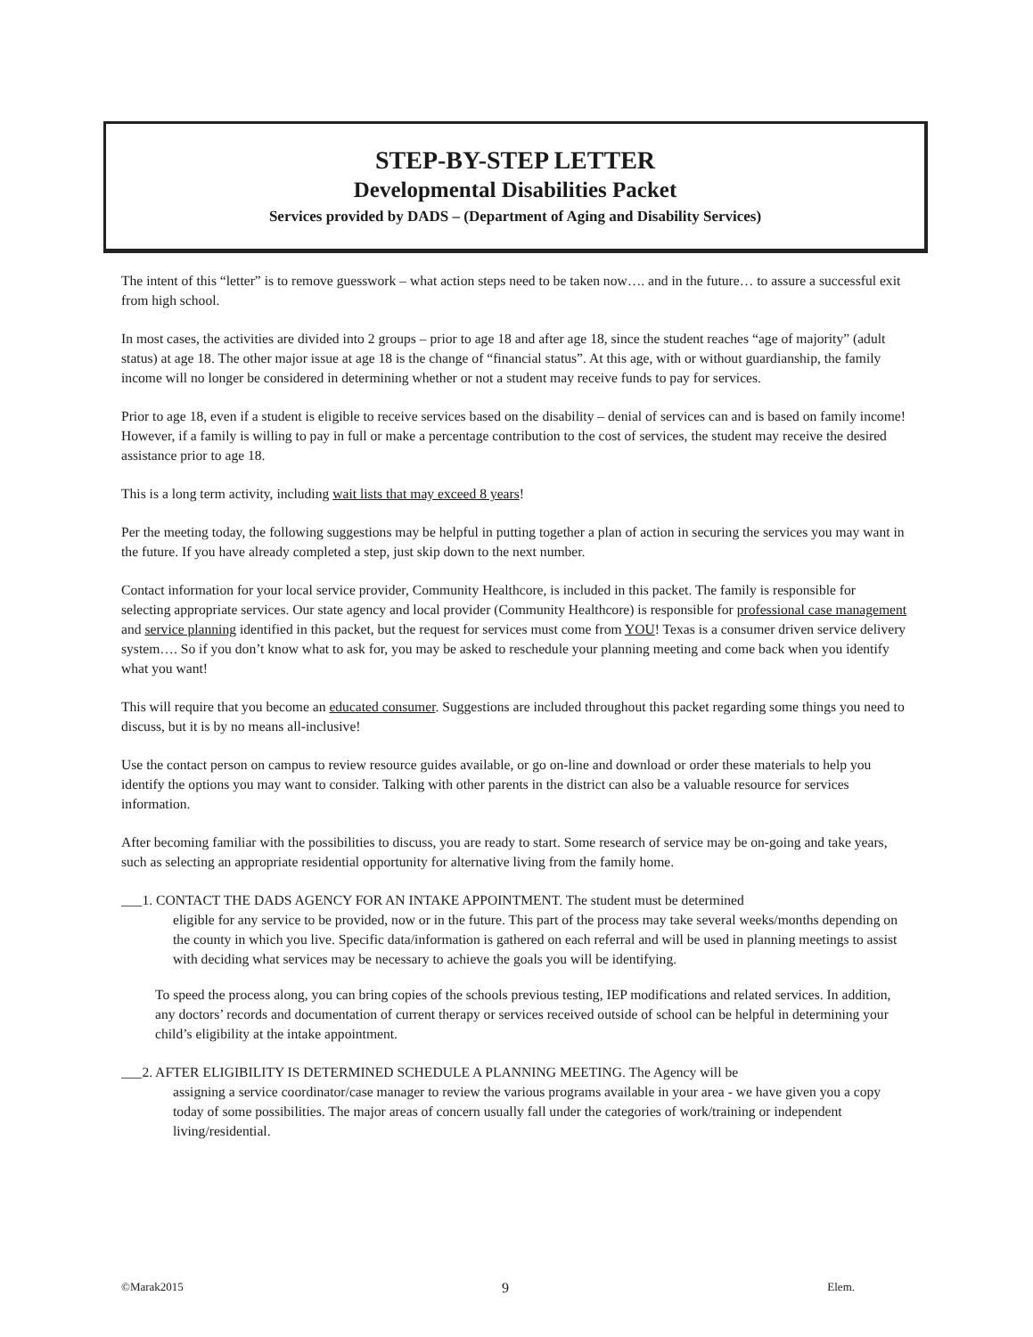STEP-BY-STEP LETTER
Developmental Disabilities Packet
Services provided by DADS – (Department of Aging and Disability Services)
The intent of this “letter” is to remove guesswork – what action steps need to be taken now…. and in the future… to assure a successful exit from high school.
In most cases, the activities are divided into 2 groups – prior to age 18 and after age 18, since the student reaches “age of majority” (adult status) at age 18. The other major issue at age 18 is the change of “financial status”. At this age, with or without guardianship, the family income will no longer be considered in determining whether or not a student may receive funds to pay for services.
Prior to age 18, even if a student is eligible to receive services based on the disability – denial of services can and is based on family income! However, if a family is willing to pay in full or make a percentage contribution to the cost of services, the student may receive the desired assistance prior to age 18.
This is a long term activity, including wait lists that may exceed 8 years!
Per the meeting today, the following suggestions may be helpful in putting together a plan of action in securing the services you may want in the future. If you have already completed a step, just skip down to the next number.
Contact information for your local service provider, Community Healthcore, is included in this packet. The family is responsible for selecting appropriate services. Our state agency and local provider (Community Healthcore) is responsible for professional case management and service planning identified in this packet, but the request for services must come from YOU! Texas is a consumer driven service delivery system…. So if you don’t know what to ask for, you may be asked to reschedule your planning meeting and come back when you identify what you want!
This will require that you become an educated consumer. Suggestions are included throughout this packet regarding some things you need to discuss, but it is by no means all-inclusive!
Use the contact person on campus to review resource guides available, or go on-line and download or order these materials to help you identify the options you may want to consider. Talking with other parents in the district can also be a valuable resource for services information.
After becoming familiar with the possibilities to discuss, you are ready to start. Some research of service may be on-going and take years, such as selecting an appropriate residential opportunity for alternative living from the family home.
___1. CONTACT THE DADS AGENCY FOR AN INTAKE APPOINTMENT. The student must be determined
eligible for any service to be provided, now or in the future. This part of the process may take several weeks/months depending on the county in which you live. Specific data/information is gathered on each referral and will be used in planning meetings to assist with deciding what services may be necessary to achieve the goals you will be identifying.
To speed the process along, you can bring copies of the schools previous testing, IEP modifications and related services. In addition, any doctors’ records and documentation of current therapy or services received outside of school can be helpful in determining your child’s eligibility at the intake appointment.
___2. AFTER ELIGIBILITY IS DETERMINED SCHEDULE A PLANNING MEETING. The Agency will be
assigning a service coordinator/case manager to review the various programs available in your area - we have given you a copy today of some possibilities. The major areas of concern usually fall under the categories of work/training or independent living/residential.
©Marak2015 9 Elem.